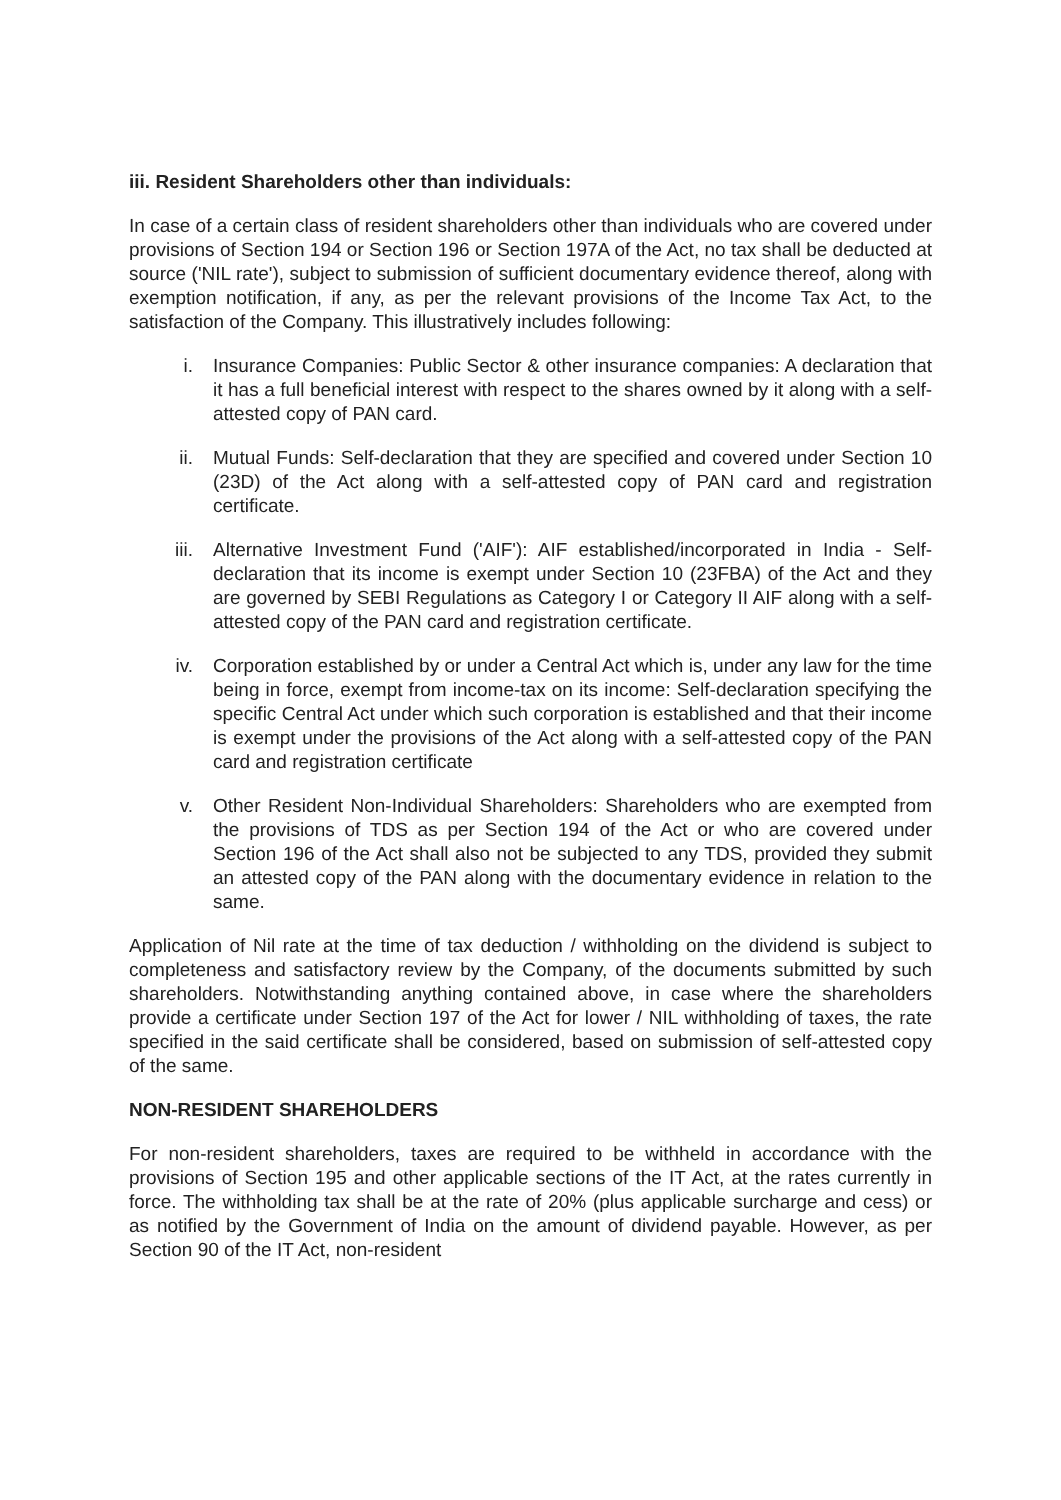iii. Resident Shareholders other than individuals:
In case of a certain class of resident shareholders other than individuals who are covered under provisions of Section 194 or Section 196 or Section 197A of the Act, no tax shall be deducted at source ('NIL rate'), subject to submission of sufficient documentary evidence thereof, along with exemption notification, if any, as per the relevant provisions of the Income Tax Act, to the satisfaction of the Company. This illustratively includes following:
i. Insurance Companies: Public Sector & other insurance companies: A declaration that it has a full beneficial interest with respect to the shares owned by it along with a self-attested copy of PAN card.
ii. Mutual Funds: Self-declaration that they are specified and covered under Section 10 (23D) of the Act along with a self-attested copy of PAN card and registration certificate.
iii. Alternative Investment Fund ('AIF'): AIF established/incorporated in India - Self-declaration that its income is exempt under Section 10 (23FBA) of the Act and they are governed by SEBI Regulations as Category I or Category II AIF along with a self-attested copy of the PAN card and registration certificate.
iv. Corporation established by or under a Central Act which is, under any law for the time being in force, exempt from income-tax on its income: Self-declaration specifying the specific Central Act under which such corporation is established and that their income is exempt under the provisions of the Act along with a self-attested copy of the PAN card and registration certificate
v. Other Resident Non-Individual Shareholders: Shareholders who are exempted from the provisions of TDS as per Section 194 of the Act or who are covered under Section 196 of the Act shall also not be subjected to any TDS, provided they submit an attested copy of the PAN along with the documentary evidence in relation to the same.
Application of Nil rate at the time of tax deduction / withholding on the dividend is subject to completeness and satisfactory review by the Company, of the documents submitted by such shareholders. Notwithstanding anything contained above, in case where the shareholders provide a certificate under Section 197 of the Act for lower / NIL withholding of taxes, the rate specified in the said certificate shall be considered, based on submission of self-attested copy of the same.
NON-RESIDENT SHAREHOLDERS
For non-resident shareholders, taxes are required to be withheld in accordance with the provisions of Section 195 and other applicable sections of the IT Act, at the rates currently in force. The withholding tax shall be at the rate of 20% (plus applicable surcharge and cess) or as notified by the Government of India on the amount of dividend payable. However, as per Section 90 of the IT Act, non-resident